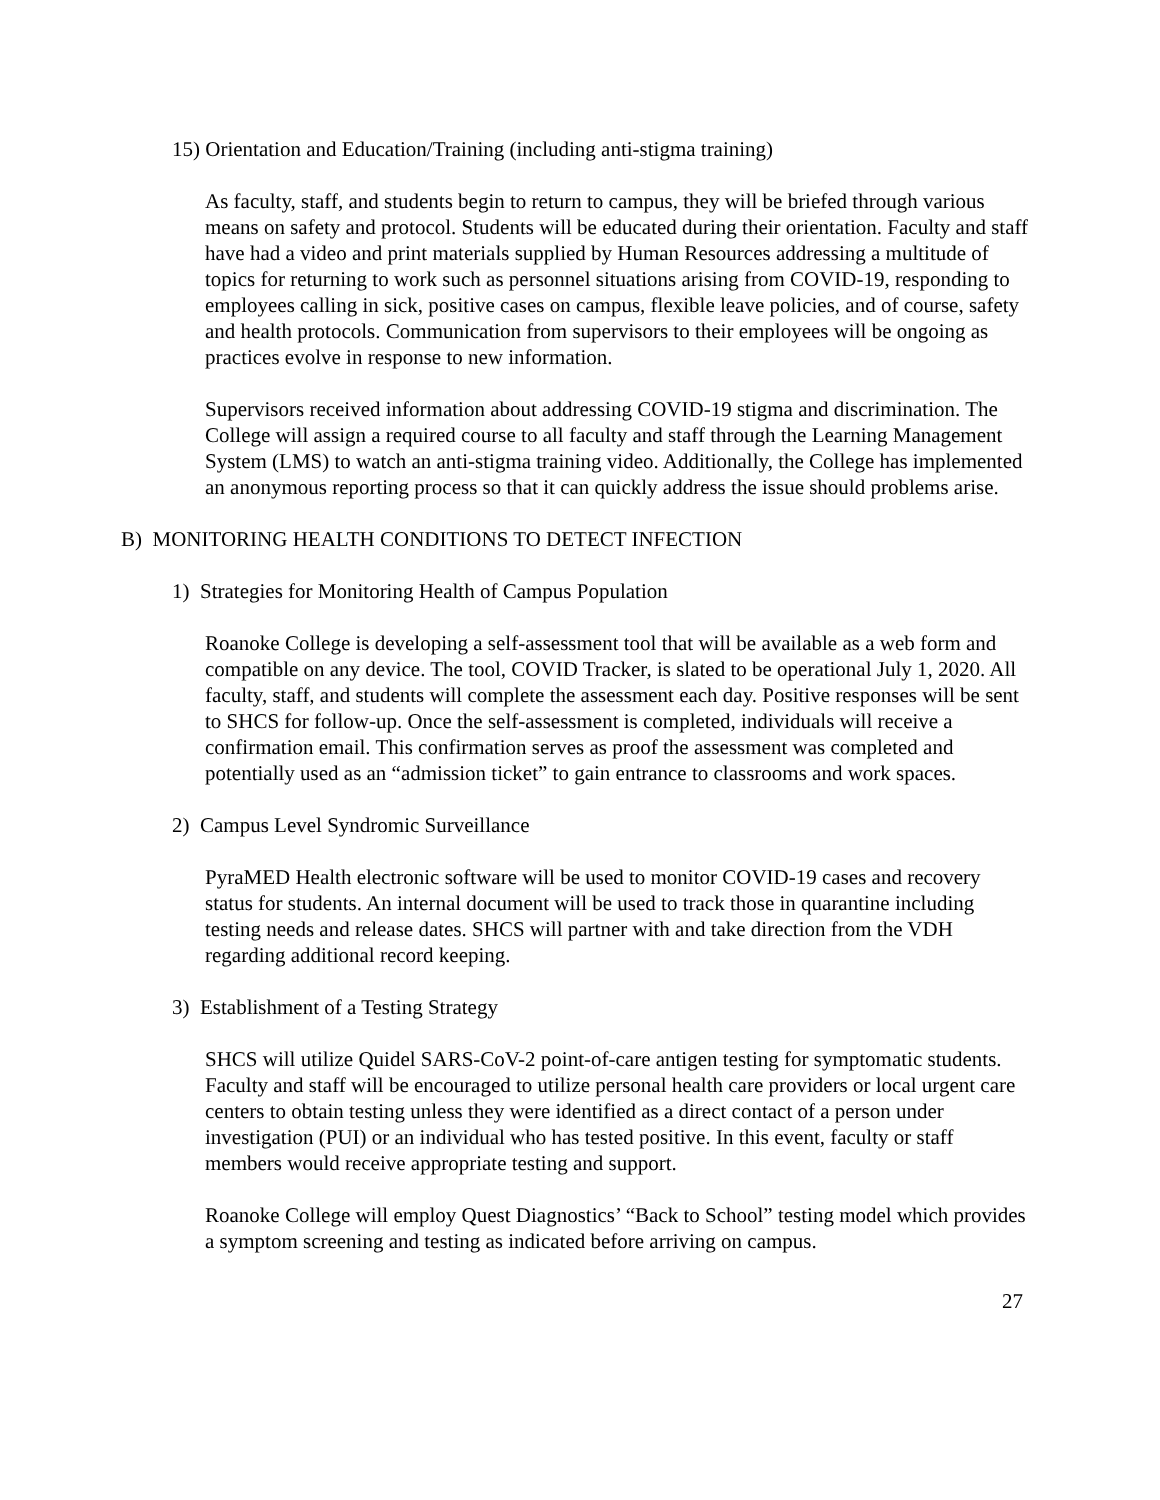15) Orientation and Education/Training (including anti-stigma training)
As faculty, staff, and students begin to return to campus, they will be briefed through various means on safety and protocol. Students will be educated during their orientation. Faculty and staff have had a video and print materials supplied by Human Resources addressing a multitude of topics for returning to work such as personnel situations arising from COVID-19, responding to employees calling in sick, positive cases on campus, flexible leave policies, and of course, safety and health protocols. Communication from supervisors to their employees will be ongoing as practices evolve in response to new information.
Supervisors received information about addressing COVID-19 stigma and discrimination. The College will assign a required course to all faculty and staff through the Learning Management System (LMS) to watch an anti-stigma training video. Additionally, the College has implemented an anonymous reporting process so that it can quickly address the issue should problems arise.
B) MONITORING HEALTH CONDITIONS TO DETECT INFECTION
1) Strategies for Monitoring Health of Campus Population
Roanoke College is developing a self-assessment tool that will be available as a web form and compatible on any device. The tool, COVID Tracker, is slated to be operational July 1, 2020. All faculty, staff, and students will complete the assessment each day. Positive responses will be sent to SHCS for follow-up. Once the self-assessment is completed, individuals will receive a confirmation email. This confirmation serves as proof the assessment was completed and potentially used as an “admission ticket” to gain entrance to classrooms and work spaces.
2) Campus Level Syndromic Surveillance
PyraMED Health electronic software will be used to monitor COVID-19 cases and recovery status for students. An internal document will be used to track those in quarantine including testing needs and release dates. SHCS will partner with and take direction from the VDH regarding additional record keeping.
3) Establishment of a Testing Strategy
SHCS will utilize Quidel SARS-CoV-2 point-of-care antigen testing for symptomatic students. Faculty and staff will be encouraged to utilize personal health care providers or local urgent care centers to obtain testing unless they were identified as a direct contact of a person under investigation (PUI) or an individual who has tested positive. In this event, faculty or staff members would receive appropriate testing and support.
Roanoke College will employ Quest Diagnostics’ “Back to School” testing model which provides a symptom screening and testing as indicated before arriving on campus.
27